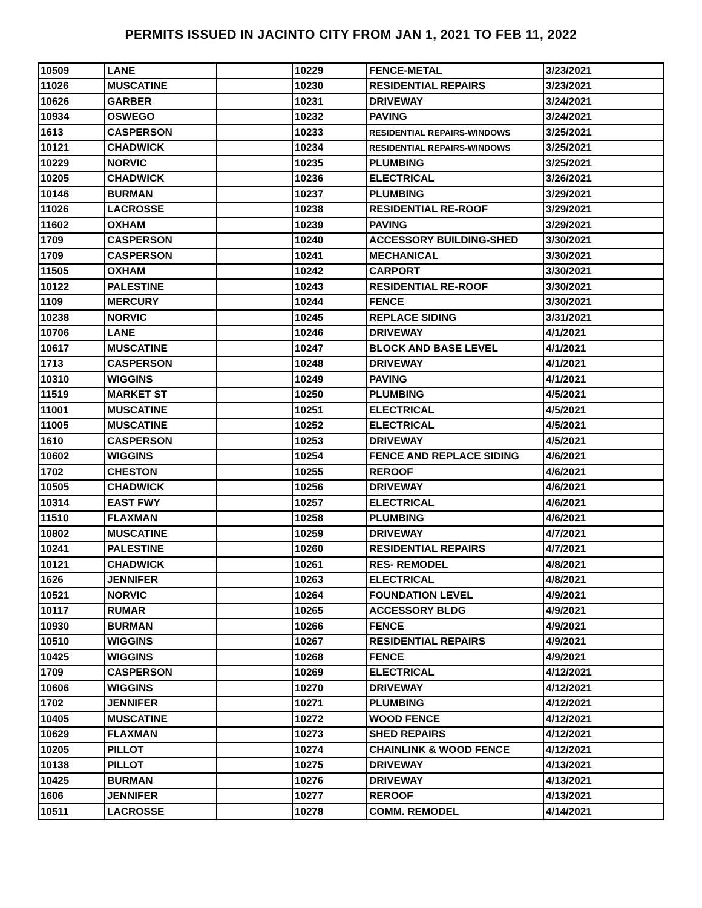PERMITS ISSUED IN JACINTO CITY FROM JAN 1, 2021 TO FEB 11, 2022
| 10509 | LANE | | 10229 | FENCE-METAL | 3/23/2021 |
| 11026 | MUSCATINE | | 10230 | RESIDENTIAL REPAIRS | 3/23/2021 |
| 10626 | GARBER | | 10231 | DRIVEWAY | 3/24/2021 |
| 10934 | OSWEGO | | 10232 | PAVING | 3/24/2021 |
| 1613 | CASPERSON | | 10233 | RESIDENTIAL REPAIRS-WINDOWS | 3/25/2021 |
| 10121 | CHADWICK | | 10234 | RESIDENTIAL REPAIRS-WINDOWS | 3/25/2021 |
| 10229 | NORVIC | | 10235 | PLUMBING | 3/25/2021 |
| 10205 | CHADWICK | | 10236 | ELECTRICAL | 3/26/2021 |
| 10146 | BURMAN | | 10237 | PLUMBING | 3/29/2021 |
| 11026 | LACROSSE | | 10238 | RESIDENTIAL RE-ROOF | 3/29/2021 |
| 11602 | OXHAM | | 10239 | PAVING | 3/29/2021 |
| 1709 | CASPERSON | | 10240 | ACCESSORY BUILDING-SHED | 3/30/2021 |
| 1709 | CASPERSON | | 10241 | MECHANICAL | 3/30/2021 |
| 11505 | OXHAM | | 10242 | CARPORT | 3/30/2021 |
| 10122 | PALESTINE | | 10243 | RESIDENTIAL RE-ROOF | 3/30/2021 |
| 1109 | MERCURY | | 10244 | FENCE | 3/30/2021 |
| 10238 | NORVIC | | 10245 | REPLACE SIDING | 3/31/2021 |
| 10706 | LANE | | 10246 | DRIVEWAY | 4/1/2021 |
| 10617 | MUSCATINE | | 10247 | BLOCK AND BASE LEVEL | 4/1/2021 |
| 1713 | CASPERSON | | 10248 | DRIVEWAY | 4/1/2021 |
| 10310 | WIGGINS | | 10249 | PAVING | 4/1/2021 |
| 11519 | MARKET ST | | 10250 | PLUMBING | 4/5/2021 |
| 11001 | MUSCATINE | | 10251 | ELECTRICAL | 4/5/2021 |
| 11005 | MUSCATINE | | 10252 | ELECTRICAL | 4/5/2021 |
| 1610 | CASPERSON | | 10253 | DRIVEWAY | 4/5/2021 |
| 10602 | WIGGINS | | 10254 | FENCE AND REPLACE SIDING | 4/6/2021 |
| 1702 | CHESTON | | 10255 | REROOF | 4/6/2021 |
| 10505 | CHADWICK | | 10256 | DRIVEWAY | 4/6/2021 |
| 10314 | EAST FWY | | 10257 | ELECTRICAL | 4/6/2021 |
| 11510 | FLAXMAN | | 10258 | PLUMBING | 4/6/2021 |
| 10802 | MUSCATINE | | 10259 | DRIVEWAY | 4/7/2021 |
| 10241 | PALESTINE | | 10260 | RESIDENTIAL REPAIRS | 4/7/2021 |
| 10121 | CHADWICK | | 10261 | RES- REMODEL | 4/8/2021 |
| 1626 | JENNIFER | | 10263 | ELECTRICAL | 4/8/2021 |
| 10521 | NORVIC | | 10264 | FOUNDATION LEVEL | 4/9/2021 |
| 10117 | RUMAR | | 10265 | ACCESSORY BLDG | 4/9/2021 |
| 10930 | BURMAN | | 10266 | FENCE | 4/9/2021 |
| 10510 | WIGGINS | | 10267 | RESIDENTIAL REPAIRS | 4/9/2021 |
| 10425 | WIGGINS | | 10268 | FENCE | 4/9/2021 |
| 1709 | CASPERSON | | 10269 | ELECTRICAL | 4/12/2021 |
| 10606 | WIGGINS | | 10270 | DRIVEWAY | 4/12/2021 |
| 1702 | JENNIFER | | 10271 | PLUMBING | 4/12/2021 |
| 10405 | MUSCATINE | | 10272 | WOOD FENCE | 4/12/2021 |
| 10629 | FLAXMAN | | 10273 | SHED REPAIRS | 4/12/2021 |
| 10205 | PILLOT | | 10274 | CHAINLINK & WOOD FENCE | 4/12/2021 |
| 10138 | PILLOT | | 10275 | DRIVEWAY | 4/13/2021 |
| 10425 | BURMAN | | 10276 | DRIVEWAY | 4/13/2021 |
| 1606 | JENNIFER | | 10277 | REROOF | 4/13/2021 |
| 10511 | LACROSSE | | 10278 | COMM. REMODEL | 4/14/2021 |